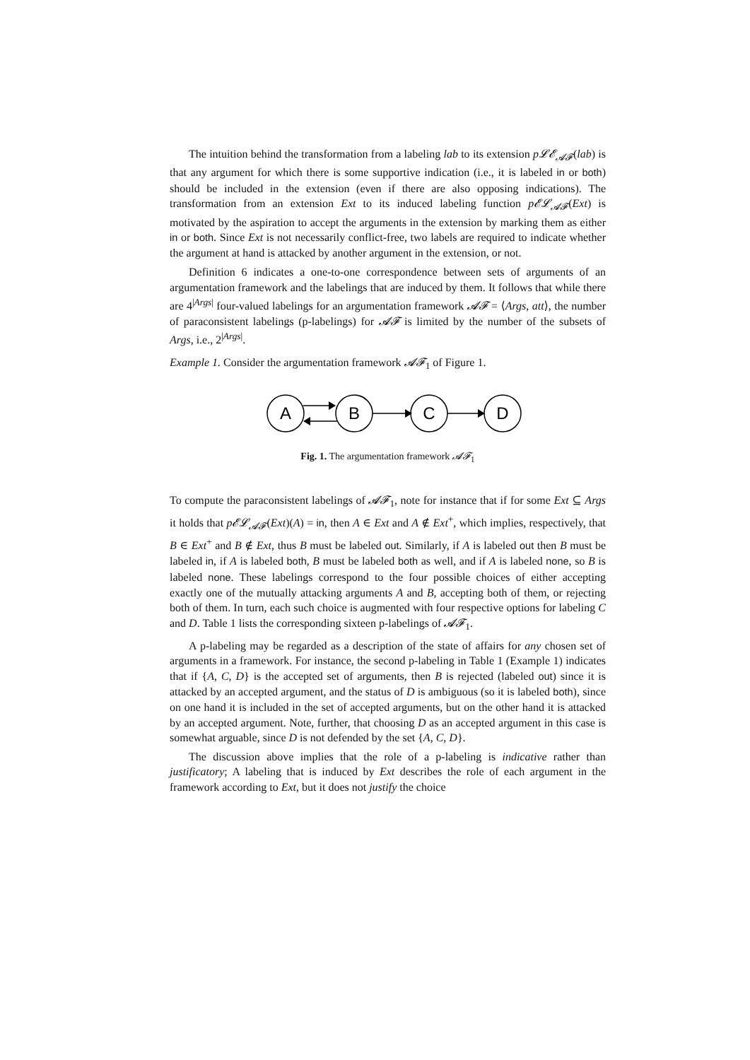The intuition behind the transformation from a labeling lab to its extension p𝓛𝓔<sub>𝓐𝓕</sub>(lab) is that any argument for which there is some supportive indication (i.e., it is labeled in or both) should be included in the extension (even if there are also opposing indications). The transformation from an extension Ext to its induced labeling function p𝓔𝓛<sub>𝓐𝓕</sub>(Ext) is motivated by the aspiration to accept the arguments in the extension by marking them as either in or both. Since Ext is not necessarily conflict-free, two labels are required to indicate whether the argument at hand is attacked by another argument in the extension, or not.
Definition 6 indicates a one-to-one correspondence between sets of arguments of an argumentation framework and the labelings that are induced by them. It follows that while there are 4<sup>|Args|</sup> four-valued labelings for an argumentation framework 𝓐𝓕 = ⟨Args, att⟩, the number of paraconsistent labelings (p-labelings) for 𝓐𝓕 is limited by the number of the subsets of Args, i.e., 2<sup>|Args|</sup>.
Example 1. Consider the argumentation framework 𝓐𝓕<sub>1</sub> of Figure 1.
A
B
C
D
Fig. 1. The argumentation framework 𝓐𝓕<sub>1</sub>
To compute the paraconsistent labelings of 𝓐𝓕<sub>1</sub>, note for instance that if for some Ext ⊆ Args it holds that p𝓔𝓛<sub>𝓐𝓕</sub>(Ext)(A) = in, then A ∈ Ext and A ∉ Ext<sup>+</sup>, which implies, respectively, that B ∈ Ext<sup>+</sup> and B ∉ Ext, thus B must be labeled out. Similarly, if A is labeled out then B must be labeled in, if A is labeled both, B must be labeled both as well, and if A is labeled none, so B is labeled none. These labelings correspond to the four possible choices of either accepting exactly one of the mutually attacking arguments A and B, accepting both of them, or rejecting both of them. In turn, each such choice is augmented with four respective options for labeling C and D. Table 1 lists the corresponding sixteen p-labelings of 𝓐𝓕<sub>1</sub>.
A p-labeling may be regarded as a description of the state of affairs for any chosen set of arguments in a framework. For instance, the second p-labeling in Table 1 (Example 1) indicates that if {A, C, D} is the accepted set of arguments, then B is rejected (labeled out) since it is attacked by an accepted argument, and the status of D is ambiguous (so it is labeled both), since on one hand it is included in the set of accepted arguments, but on the other hand it is attacked by an accepted argument. Note, further, that choosing D as an accepted argument in this case is somewhat arguable, since D is not defended by the set {A, C, D}.
The discussion above implies that the role of a p-labeling is indicative rather than justificatory; A labeling that is induced by Ext describes the role of each argument in the framework according to Ext, but it does not justify the choice